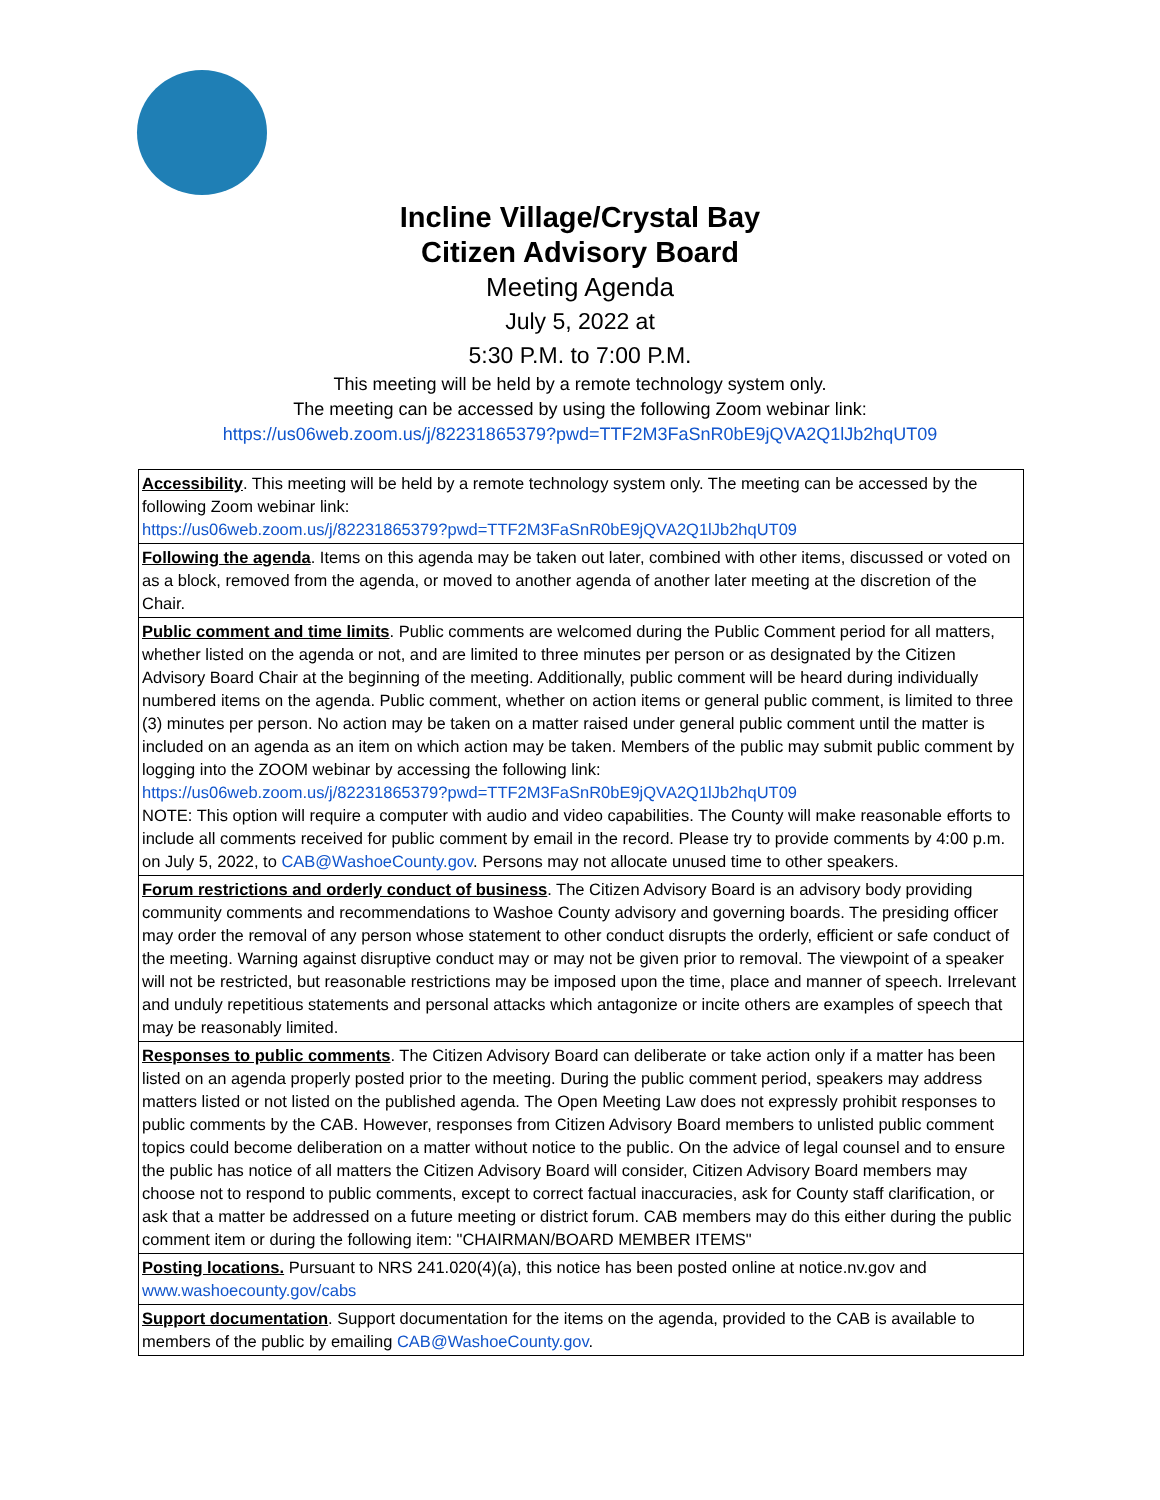Incline Village/Crystal Bay
Citizen Advisory Board
Meeting Agenda
July 5, 2022 at
5:30 P.M. to 7:00 P.M.
This meeting will be held by a remote technology system only.
The meeting can be accessed by using the following Zoom webinar link:
https://us06web.zoom.us/j/82231865379?pwd=TTF2M3FaSnR0bE9jQVA2Q1lJb2hqUT09
| Accessibility . This meeting will be held by a remote technology system only. The meeting can be accessed by the following Zoom webinar link: https://us06web.zoom.us/j/82231865379?pwd=TTF2M3FaSnR0bE9jQVA2Q1lJb2hqUT09 |
| Following the agenda . Items on this agenda may be taken out later, combined with other items, discussed or voted on as a block, removed from the agenda, or moved to another agenda of another later meeting at the discretion of the Chair. |
| Public comment and time limits . Public comments are welcomed during the Public Comment period for all matters, whether listed on the agenda or not, and are limited to three minutes per person or as designated by the Citizen Advisory Board Chair at the beginning of the meeting. Additionally, public comment will be heard during individually numbered items on the agenda. Public comment, whether on action items or general public comment, is limited to three (3) minutes per person. No action may be taken on a matter raised under general public comment until the matter is included on an agenda as an item on which action may be taken. Members of the public may submit public comment by logging into the ZOOM webinar by accessing the following link: https://us06web.zoom.us/j/82231865379?pwd=TTF2M3FaSnR0bE9jQVA2Q1lJb2hqUT09 NOTE: This option will require a computer with audio and video capabilities. The County will make reasonable efforts to include all comments received for public comment by email in the record. Please try to provide comments by 4:00 p.m. on July 5, 2022, to CAB@WashoeCounty.gov . Persons may not allocate unused time to other speakers. |
| Forum restrictions and orderly conduct of business . The Citizen Advisory Board is an advisory body providing community comments and recommendations to Washoe County advisory and governing boards. The presiding officer may order the removal of any person whose statement to other conduct disrupts the orderly, efficient or safe conduct of the meeting. Warning against disruptive conduct may or may not be given prior to removal. The viewpoint of a speaker will not be restricted, but reasonable restrictions may be imposed upon the time, place and manner of speech. Irrelevant and unduly repetitious statements and personal attacks which antagonize or incite others are examples of speech that may be reasonably limited. |
| Responses to public comments . The Citizen Advisory Board can deliberate or take action only if a matter has been listed on an agenda properly posted prior to the meeting. During the public comment period, speakers may address matters listed or not listed on the published agenda. The Open Meeting Law does not expressly prohibit responses to public comments by the CAB. However, responses from Citizen Advisory Board members to unlisted public comment topics could become deliberation on a matter without notice to the public. On the advice of legal counsel and to ensure the public has notice of all matters the Citizen Advisory Board will consider, Citizen Advisory Board members may choose not to respond to public comments, except to correct factual inaccuracies, ask for County staff clarification, or ask that a matter be addressed on a future meeting or district forum. CAB members may do this either during the public comment item or during the following item: "CHAIRMAN/BOARD MEMBER ITEMS" |
| Posting locations. Pursuant to NRS 241.020(4)(a), this notice has been posted online at notice.nv.gov and www.washoecounty.gov/cabs |
| Support documentation . Support documentation for the items on the agenda, provided to the CAB is available to members of the public by emailing CAB@WashoeCounty.gov . |